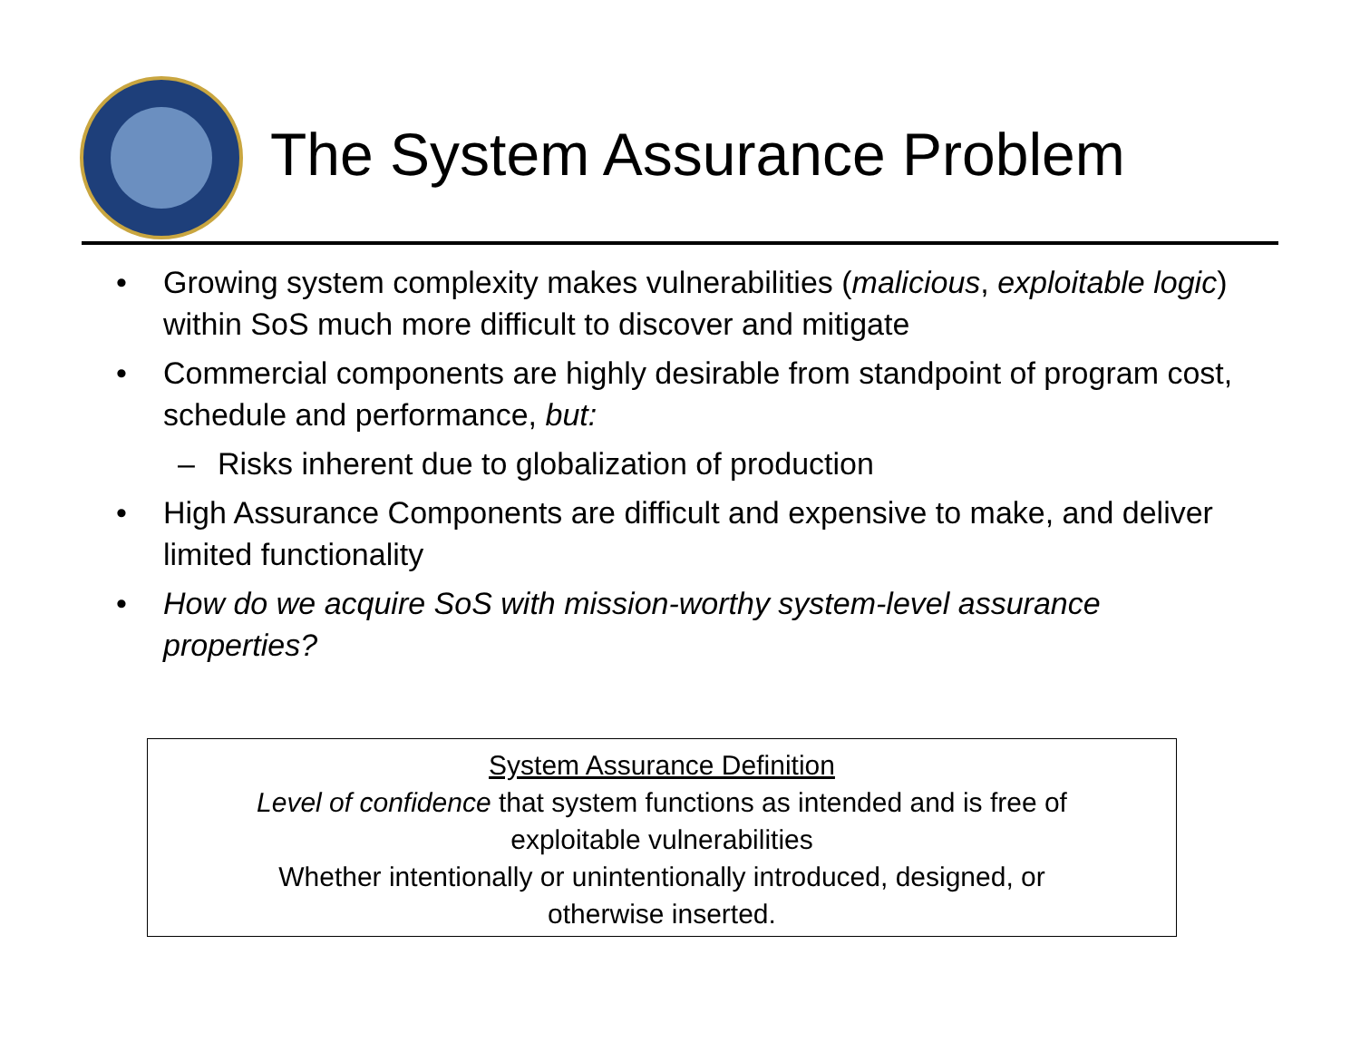The System Assurance Problem
• Growing system complexity makes vulnerabilities (malicious, exploitable logic) within SoS much more difficult to discover and mitigate
• Commercial components are highly desirable from standpoint of program cost, schedule and performance, but:
– Risks inherent due to globalization of production
• High Assurance Components are difficult and expensive to make, and deliver limited functionality
• How do we acquire SoS with mission-worthy system-level assurance properties?
System Assurance Definition
Level of confidence that system functions as intended and is free of
exploitable vulnerabilities
Whether intentionally or unintentionally introduced, designed, or
otherwise inserted.